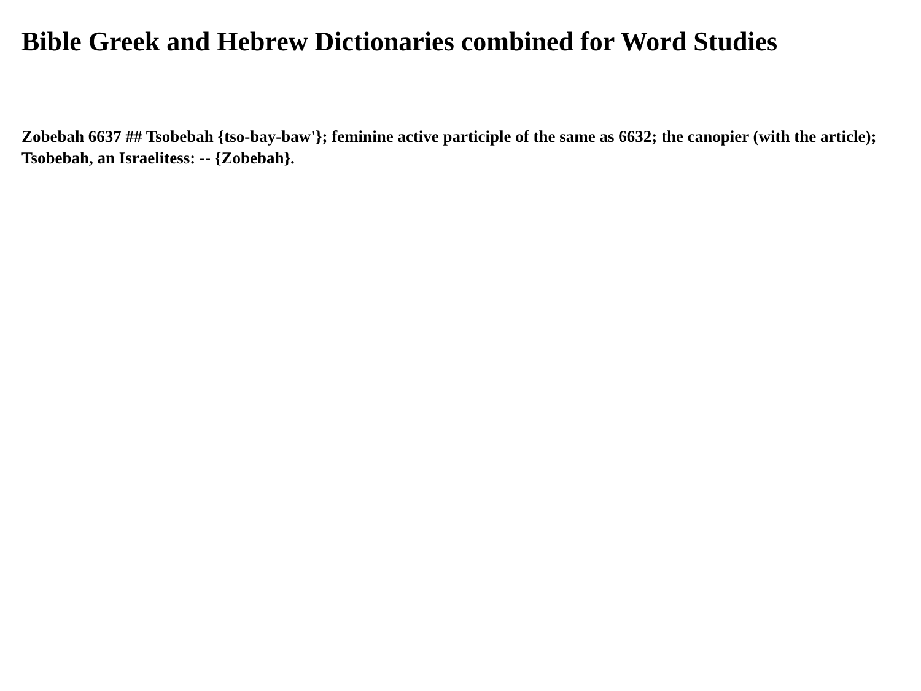Bible Greek and Hebrew Dictionaries combined for Word Studies
Zobebah 6637 ## Tsobebah {tso-bay-baw'}; feminine active participle of the same as 6632; the canopier (with the article); Tsobebah, an Israelitess: -- {Zobebah}.